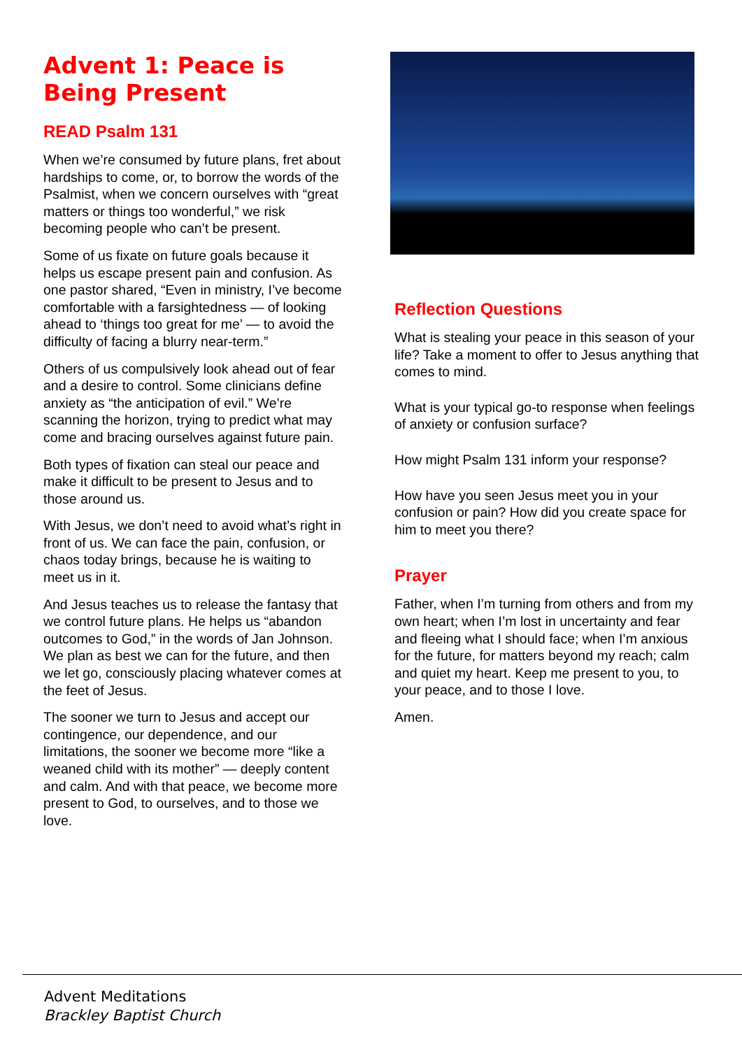Advent 1: Peace is Being Present
READ Psalm 131
When we’re consumed by future plans, fret about hardships to come, or, to borrow the words of the Psalmist, when we concern ourselves with “great matters or things too wonderful,” we risk becoming people who can’t be present.
Some of us fixate on future goals because it helps us escape present pain and confusion. As one pastor shared, “Even in ministry, I’ve become comfortable with a farsightedness — of looking ahead to ‘things too great for me’ — to avoid the difficulty of facing a blurry near-term.”
Others of us compulsively look ahead out of fear and a desire to control. Some clinicians define anxiety as “the anticipation of evil.” We’re scanning the horizon, trying to predict what may come and bracing ourselves against future pain.
Both types of fixation can steal our peace and make it difficult to be present to Jesus and to those around us.
With Jesus, we don’t need to avoid what’s right in front of us. We can face the pain, confusion, or chaos today brings, because he is waiting to meet us in it.
And Jesus teaches us to release the fantasy that we control future plans. He helps us “abandon outcomes to God,” in the words of Jan Johnson. We plan as best we can for the future, and then we let go, consciously placing whatever comes at the feet of Jesus.
The sooner we turn to Jesus and accept our contingence, our dependence, and our limitations, the sooner we become more “like a weaned child with its mother” — deeply content and calm. And with that peace, we become more present to God, to ourselves, and to those we love.
Reflection Questions
What is stealing your peace in this season of your life? Take a moment to offer to Jesus anything that comes to mind.
What is your typical go-to response when feelings of anxiety or confusion surface?
How might Psalm 131 inform your response?
How have you seen Jesus meet you in your confusion or pain? How did you create space for him to meet you there?
Prayer
Father, when I’m turning from others and from my own heart; when I’m lost in uncertainty and fear and fleeing what I should face; when I’m anxious for the future, for matters beyond my reach; calm and quiet my heart. Keep me present to you, to your peace, and to those I love.
Amen.
Advent Meditations
Brackley Baptist Church